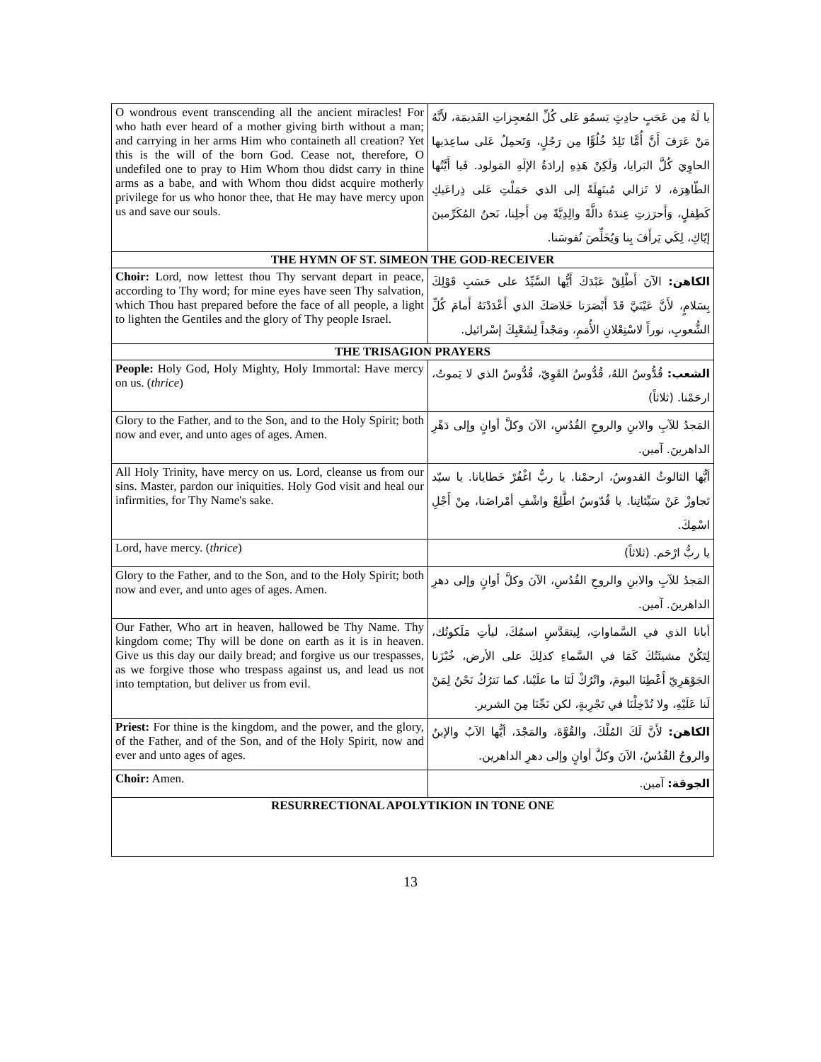| O wondrous event transcending all the ancient miracles! For who hath ever heard of a mother giving birth without a man; and carrying in her arms Him who containeth all creation? Yet this is the will of the born God. Cease not, therefore, O undefiled one to pray to Him Whom thou didst carry in thine arms as a babe, and with Whom thou didst acquire motherly privilege for us who honor thee, that He may have mercy upon us and save our souls. | يا لَهُ مِن عَجَبٍ حادِثٍ يَسمُو عَلى كُلِّ المُعجِزاتِ القَديمَة، لأَنَّهُ مَنْ عَرَفَ أَنَّ أُمًّا تَلِدُ خُلُوًّا مِن رَجُلٍ، وَتَحمِلُ عَلى ساعِدَيها الحاوِيَ كُلَّ البَرايا، وَلَكِنْ هَذِهِ إرادَةُ الإلَهِ المَولود. فَيا أَيَّتُها الطّاهِرَة، لا تَزالي مُبتَهِلَةً إلى الذي حَمَلْتِ عَلى ذِراعَيكِ كَطِفلٍ، وَأَحرَزتِ عِندَهُ دالَّةً والِدِيَّةً مِن أَجلِنا، نَحنُ المُكَرِّمينَ إيّاكِ، لِكَي يَرأَفَ بِنا وَيُخَلِّصَ نُفوسَنا. |
| THE HYMN OF ST. SIMEON THE GOD-RECEIVER | |
| Choir: Lord, now lettest thou Thy servant depart in peace, according to Thy word; for mine eyes have seen Thy salvation, which Thou hast prepared before the face of all people, a light to lighten the Gentiles and the glory of Thy people Israel. | الكاهن: الآنَ أَطْلِقْ عَبْدَكَ أَيُّها السَّيِّدُ على حَسَبِ قَوْلِكَ بِسَلامٍ، لأَنَّ عَيْنَيَّ قَدْ أَبْصَرَتا خَلاصَكَ الذي أَعْدَدْتَهُ أَمامَ كُلِّ الشُّعوبِ، نوراً لاسْتِعْلانِ الأُمَمِ، ومَجْداً لِشَعْبِكَ إسْرائيل. |
| THE TRISAGION PRAYERS | |
| People: Holy God, Holy Mighty, Holy Immortal: Have mercy on us. ( thrice ) | الشعب: قُدُّوسٌ اللهُ، قُدُّوسٌ القَوِيّ، قُدُّوسٌ الذي لا يَموتُ، ارحَمْنا. (ثلاثاً) |
| Glory to the Father, and to the Son, and to the Holy Spirit; both now and ever, and unto ages of ages. Amen. | المَجدُ للآبِ والابنِ والروحِ القُدُسِ، الآنَ وكلَّ أوانٍ وإلى دَهْرِ الداهرينَ. آمين. |
| All Holy Trinity, have mercy on us. Lord, cleanse us from our sins. Master, pardon our iniquities. Holy God visit and heal our infirmities, for Thy Name's sake. | أيُّها الثالوثُ القدوسُ، ارحمْنا. يا ربُّ اغْفُرْ خَطايانا. يا سيّد تَجاوزْ عَنْ سَيِّئاتِنا. يا قُدّوسُ اطَّلِعْ واشْفِ أمْراضَنا، مِنْ أَجْلِ اسْمِكَ. |
| Lord, have mercy. ( thrice ) | يا ربُّ ارْحَم. (ثلاثاً) |
| Glory to the Father, and to the Son, and to the Holy Spirit; both now and ever, and unto ages of ages. Amen. | المَجدُ للآبِ والابنِ والروحِ القُدُسِ، الآنَ وكلَّ أوانٍ وإلى دهرِ الداهرينَ. آمين. |
| Our Father, Who art in heaven, hallowed be Thy Name. Thy kingdom come; Thy will be done on earth as it is in heaven. Give us this day our daily bread; and forgive us our trespasses, as we forgive those who trespass against us, and lead us not into temptation, but deliver us from evil. | أبانا الذي في السَّماواتِ، لِيتقدَّسِ اسمُكَ، ليأتِ مَلَكوتُك، لِتَكُنْ مشيئَتُكَ كَمَا في السَّماءِ كذلِكَ على الأرض، خُبْزَنا الجَوْهَرِيّ أَعْطِنَا اليومَ، واتْرُكْ لَنَا ما علَيْنا، كما نَترُكُ نَحْنُ لِمَنْ لَنا عَلَيْهِ، ولا تُدْخِلْنَا في تَجْرِبةٍ، لكن نَجِّنَا مِنَ الشرير. |
| Priest: For thine is the kingdom, and the power, and the glory, of the Father, and of the Son, and of the Holy Spirit, now and ever and unto ages of ages. | الكاهن: لأَنَّ لَكَ المُلْكَ، والقُوَّةَ، والمَجْدَ، أيُّها الآبُ والإبنُ والروحُ القُدُسُ، الآنَ وكلَّ أوانٍ وإلى دهرِ الداهرين. |
| Choir: Amen. | الجوقة: آمين. |
| RESURRECTIONAL APOLYTIKION IN TONE ONE | |
13